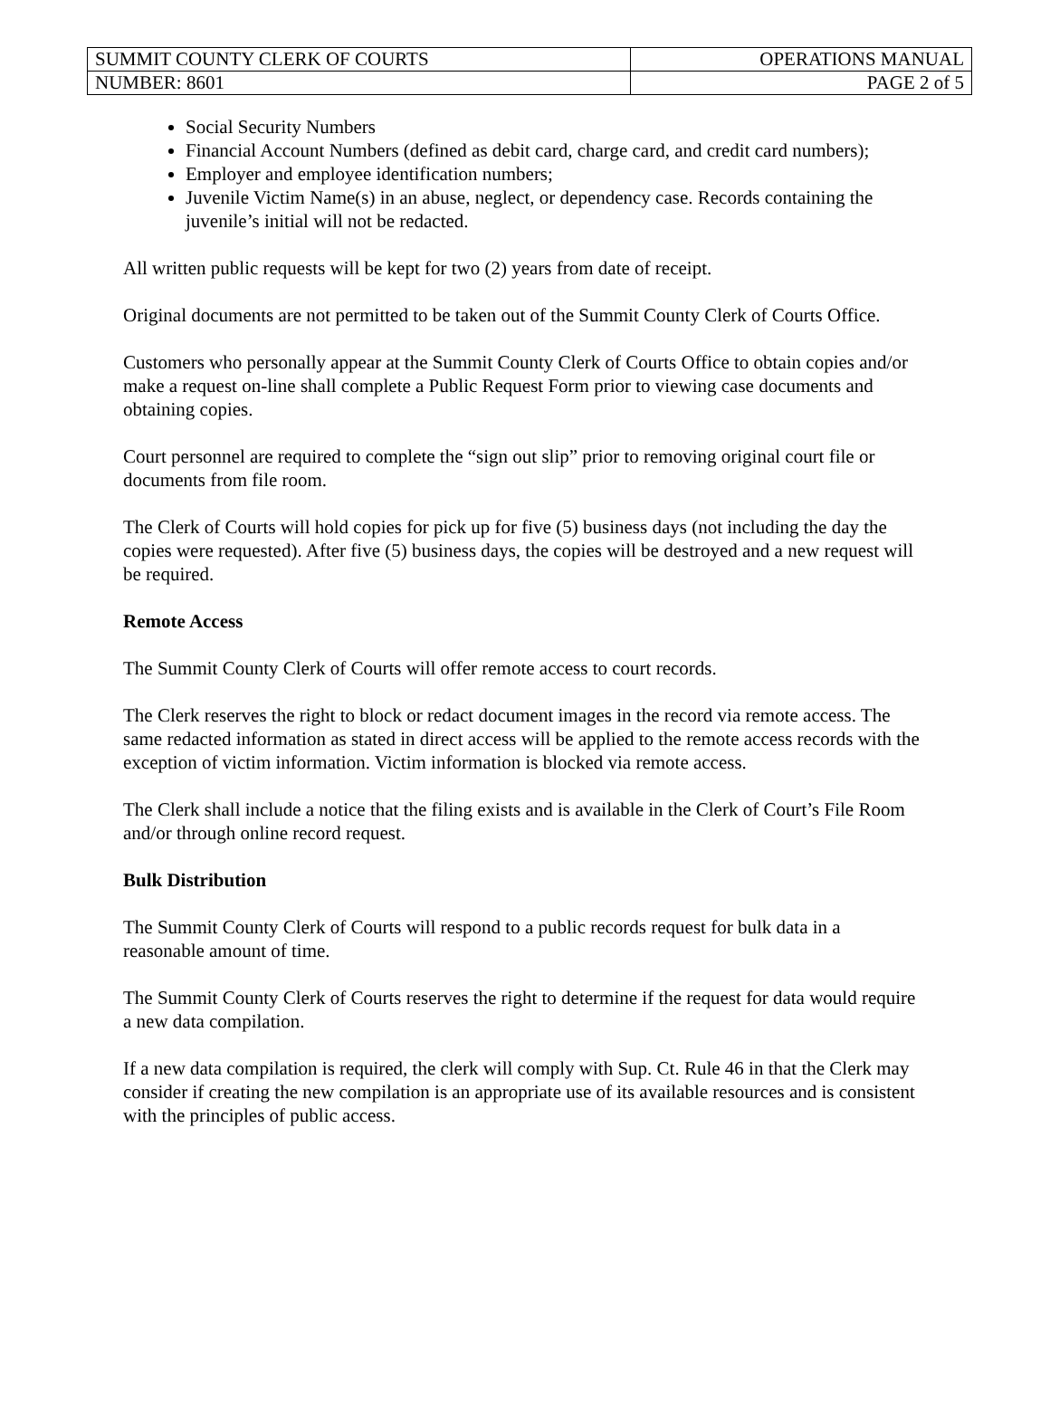| SUMMIT COUNTY CLERK OF COURTS | OPERATIONS MANUAL |
| NUMBER: 8601 | PAGE 2 of 5 |
Social Security Numbers
Financial Account Numbers (defined as debit card, charge card, and credit card numbers);
Employer and employee identification numbers;
Juvenile Victim Name(s) in an abuse, neglect, or dependency case. Records containing the juvenile’s initial will not be redacted.
All written public requests will be kept for two (2) years from date of receipt.
Original documents are not permitted to be taken out of the Summit County Clerk of Courts Office.
Customers who personally appear at the Summit County Clerk of Courts Office to obtain copies and/or make a request on-line shall complete a Public Request Form prior to viewing case documents and obtaining copies.
Court personnel are required to complete the “sign out slip” prior to removing original court file or documents from file room.
The Clerk of Courts will hold copies for pick up for five (5) business days (not including the day the copies were requested). After five (5) business days, the copies will be destroyed and a new request will be required.
Remote Access
The Summit County Clerk of Courts will offer remote access to court records.
The Clerk reserves the right to block or redact document images in the record via remote access. The same redacted information as stated in direct access will be applied to the remote access records with the exception of victim information. Victim information is blocked via remote access.
The Clerk shall include a notice that the filing exists and is available in the Clerk of Court’s File Room and/or through online record request.
Bulk Distribution
The Summit County Clerk of Courts will respond to a public records request for bulk data in a reasonable amount of time.
The Summit County Clerk of Courts reserves the right to determine if the request for data would require a new data compilation.
If a new data compilation is required, the clerk will comply with Sup. Ct. Rule 46 in that the Clerk may consider if creating the new compilation is an appropriate use of its available resources and is consistent with the principles of public access.